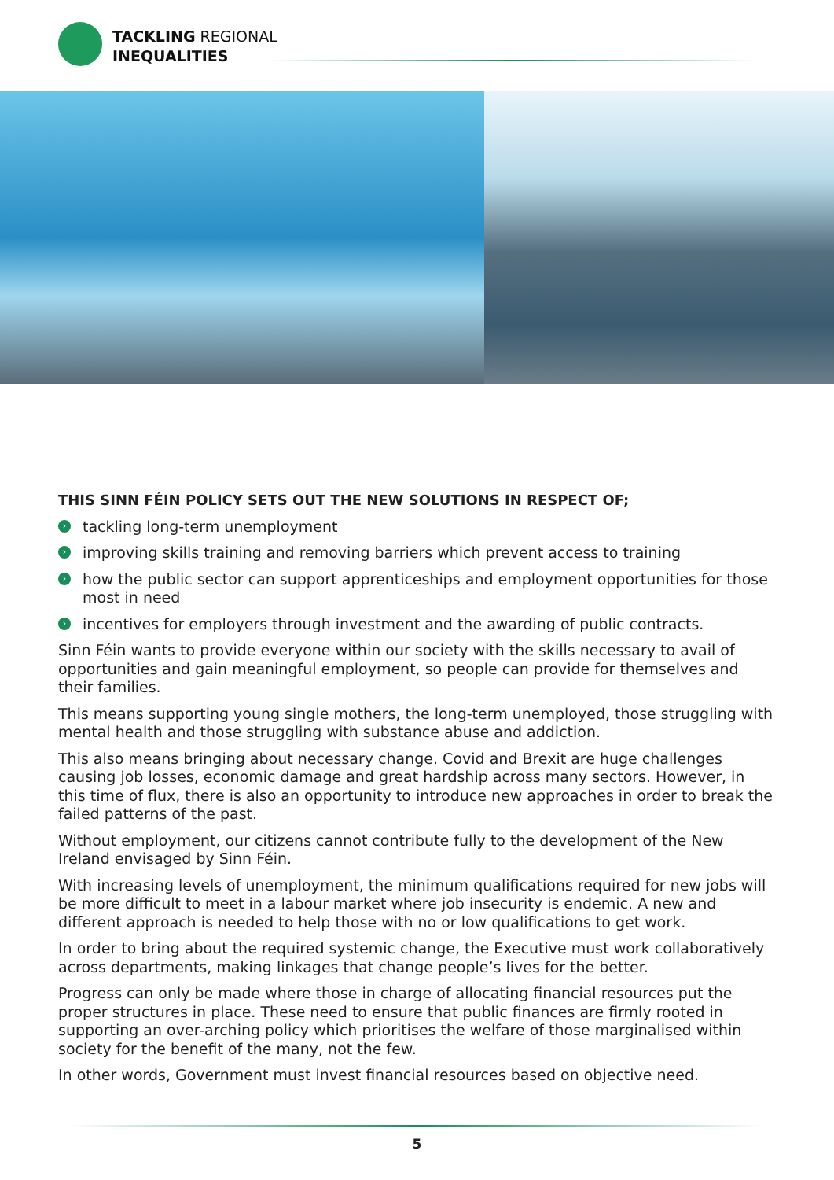TACKLING REGIONAL
INEQUALITIES
THIS SINN FÉIN POLICY SETS OUT THE NEW SOLUTIONS IN RESPECT OF;
› tackling long-term unemployment
› improving skills training and removing barriers which prevent access to training
› how the public sector can support apprenticeships and employment opportunities for those most in need
› incentives for employers through investment and the awarding of public contracts.
Sinn Féin wants to provide everyone within our society with the skills necessary to avail of opportunities and gain meaningful employment, so people can provide for themselves and their families.
This means supporting young single mothers, the long-term unemployed, those struggling with mental health and those struggling with substance abuse and addiction.
This also means bringing about necessary change. Covid and Brexit are huge challenges causing job losses, economic damage and great hardship across many sectors. However, in this time of flux, there is also an opportunity to introduce new approaches in order to break the failed patterns of the past.
Without employment, our citizens cannot contribute fully to the development of the New Ireland envisaged by Sinn Féin.
With increasing levels of unemployment, the minimum qualifications required for new jobs will be more difficult to meet in a labour market where job insecurity is endemic. A new and different approach is needed to help those with no or low qualifications to get work.
In order to bring about the required systemic change, the Executive must work collaboratively across departments, making linkages that change people’s lives for the better.
Progress can only be made where those in charge of allocating financial resources put the proper structures in place. These need to ensure that public finances are firmly rooted in supporting an over-arching policy which prioritises the welfare of those marginalised within society for the benefit of the many, not the few.
In other words, Government must invest financial resources based on objective need.
5